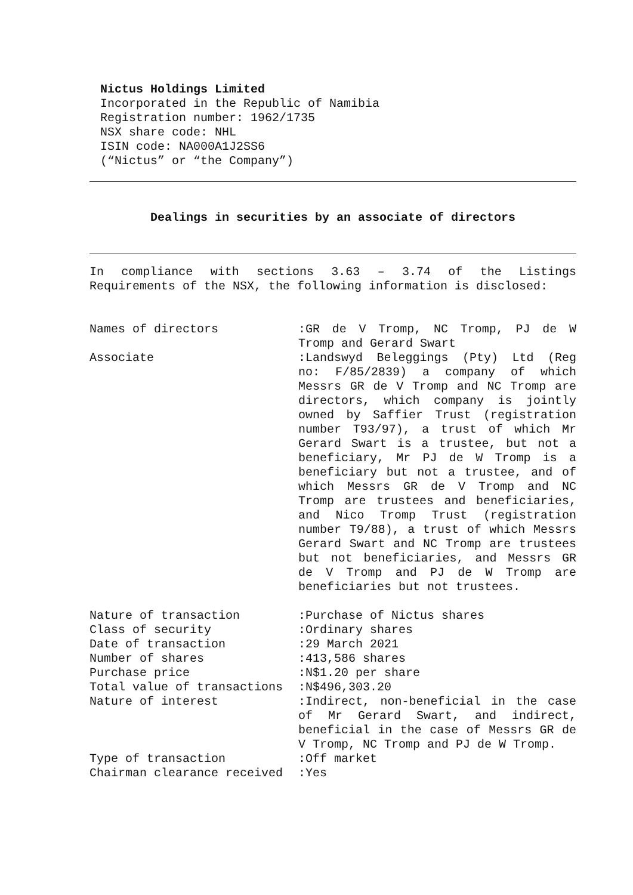Nictus Holdings Limited
Incorporated in the Republic of Namibia
Registration number: 1962/1735
NSX share code: NHL
ISIN code: NA000A1J2SS6
(“Nictus” or “the Company”)
Dealings in securities by an associate of directors
In compliance with sections 3.63 – 3.74 of the Listings Requirements of the NSX, the following information is disclosed:
| Names of directors | :GR de V Tromp, NC Tromp, PJ de W Tromp and Gerard Swart |
| Associate | :Landswyd Beleggings (Pty) Ltd (Reg no: F/85/2839) a company of which Messrs GR de V Tromp and NC Tromp are directors, which company is jointly owned by Saffier Trust (registration number T93/97), a trust of which Mr Gerard Swart is a trustee, but not a beneficiary, Mr PJ de W Tromp is a beneficiary but not a trustee, and of which Messrs GR de V Tromp and NC Tromp are trustees and beneficiaries, and Nico Tromp Trust (registration number T9/88), a trust of which Messrs Gerard Swart and NC Tromp are trustees but not beneficiaries, and Messrs GR de V Tromp and PJ de W Tromp are beneficiaries but not trustees. |
| Nature of transaction | :Purchase of Nictus shares |
| Class of security | :Ordinary shares |
| Date of transaction | :29 March 2021 |
| Number of shares | :413,586 shares |
| Purchase price | :N$1.20 per share |
| Total value of transactions | :N$496,303.20 |
| Nature of interest | :Indirect, non-beneficial in the case of Mr Gerard Swart, and indirect, beneficial in the case of Messrs GR de V Tromp, NC Tromp and PJ de W Tromp. |
| Type of transaction | :Off market |
| Chairman clearance received | :Yes |